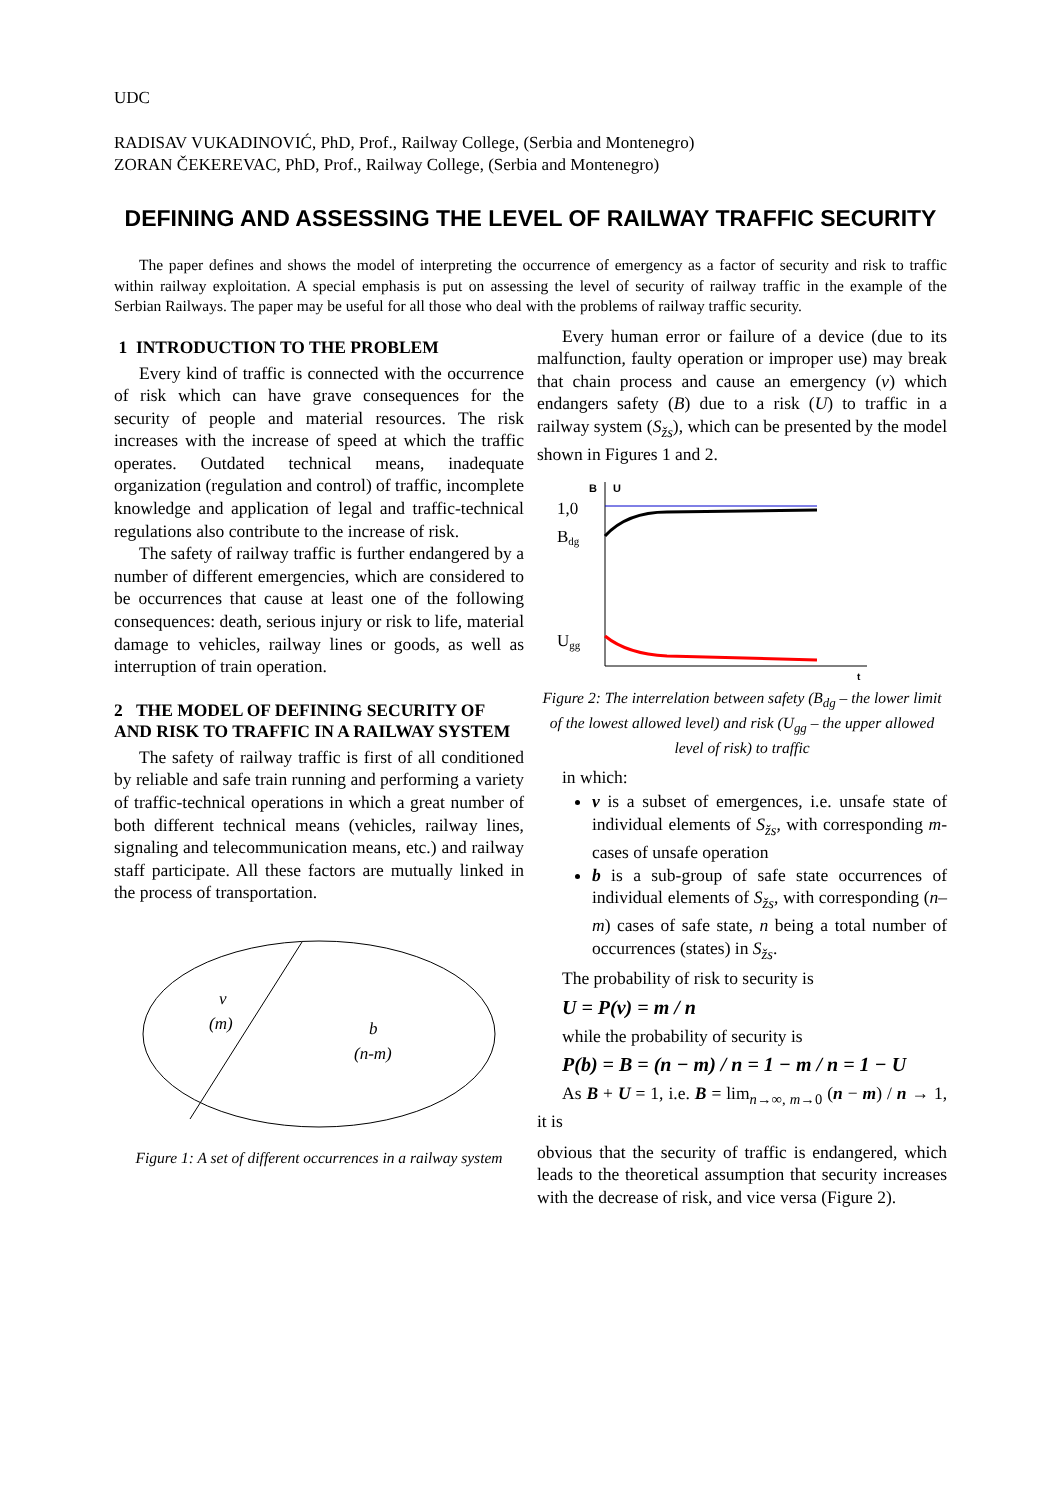UDC
RADISAV VUKADINOVIĆ, PhD, Prof., Railway College, (Serbia and Montenegro)
ZORAN ČEKEREVAC, PhD, Prof., Railway College, (Serbia and Montenegro)
DEFINING AND ASSESSING THE LEVEL OF RAILWAY TRAFFIC SECURITY
The paper defines and shows the model of interpreting the occurrence of emergency as a factor of security and risk to traffic within railway exploitation. A special emphasis is put on assessing the level of security of railway traffic in the example of the Serbian Railways. The paper may be useful for all those who deal with the problems of railway traffic security.
1 INTRODUCTION TO THE PROBLEM
Every kind of traffic is connected with the occurrence of risk which can have grave consequences for the security of people and material resources. The risk increases with the increase of speed at which the traffic operates. Outdated technical means, inadequate organization (regulation and control) of traffic, incomplete knowledge and application of legal and traffic-technical regulations also contribute to the increase of risk.
The safety of railway traffic is further endangered by a number of different emergencies, which are considered to be occurrences that cause at least one of the following consequences: death, serious injury or risk to life, material damage to vehicles, railway lines or goods, as well as interruption of train operation.
2 THE MODEL OF DEFINING SECURITY OF AND RISK TO TRAFFIC IN A RAILWAY SYSTEM
The safety of railway traffic is first of all conditioned by reliable and safe train running and performing a variety of traffic-technical operations in which a great number of both different technical means (vehicles, railway lines, signaling and telecommunication means, etc.) and railway staff participate. All these factors are mutually linked in the process of transportation.
v
(m)
b
(n-m)
Figure 1: A set of different occurrences in a railway system
Every human error or failure of a device (due to its malfunction, faulty operation or improper use) may break that chain process and cause an emergency (v) which endangers safety (B) due to a risk (U) to traffic in a railway system (S<sub>žs</sub>), which can be presented by the model shown in Figures 1 and 2.
B
U
1,0
Bdg
Ugg
t
Figure 2: The interrelation between safety (B<sub>dg</sub> – the lower limit of the lowest allowed level) and risk (U<sub>gg</sub> – the upper allowed level of risk) to traffic
in which:
v is a subset of emergences, i.e. unsafe state of individual elements of S<sub>žs</sub>, with corresponding m-cases of unsafe operation
b is a sub-group of safe state occurrences of individual elements of S<sub>žs</sub>, with corresponding (n–m) cases of safe state, n being a total number of occurrences (states) in S<sub>žs</sub>.
The probability of risk to security is
U = P(v) = m / n
while the probability of security is
P(b) = B = (n − m) / n = 1 − m / n = 1 − U
As B + U = 1, i.e. B = lim<sub>n→∞, m→0</sub> (n − m) / n → 1, it is
obvious that the security of traffic is endangered, which leads to the theoretical assumption that security increases with the decrease of risk, and vice versa (Figure 2).